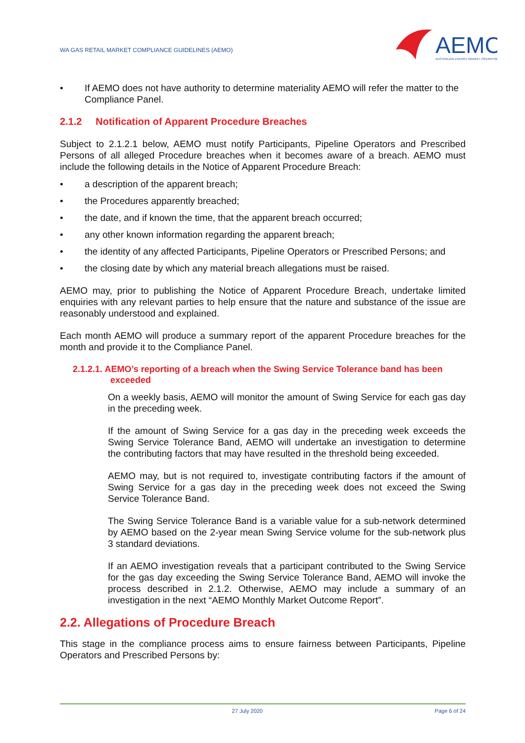WA GAS RETAIL MARKET COMPLIANCE GUIDELINES (AEMO)
AEMO
AUSTRALIAN ENERGY MARKET OPERATOR
If AEMO does not have authority to determine materiality AEMO will refer the matter to the Compliance Panel.
2.1.2 Notification of Apparent Procedure Breaches
Subject to 2.1.2.1 below, AEMO must notify Participants, Pipeline Operators and Prescribed Persons of all alleged Procedure breaches when it becomes aware of a breach. AEMO must include the following details in the Notice of Apparent Procedure Breach:
a description of the apparent breach;
the Procedures apparently breached;
the date, and if known the time, that the apparent breach occurred;
any other known information regarding the apparent breach;
the identity of any affected Participants, Pipeline Operators or Prescribed Persons; and
the closing date by which any material breach allegations must be raised.
AEMO may, prior to publishing the Notice of Apparent Procedure Breach, undertake limited enquiries with any relevant parties to help ensure that the nature and substance of the issue are reasonably understood and explained.
Each month AEMO will produce a summary report of the apparent Procedure breaches for the month and provide it to the Compliance Panel.
2.1.2.1. AEMO’s reporting of a breach when the Swing Service Tolerance band has been exceeded
On a weekly basis, AEMO will monitor the amount of Swing Service for each gas day in the preceding week.
If the amount of Swing Service for a gas day in the preceding week exceeds the Swing Service Tolerance Band, AEMO will undertake an investigation to determine the contributing factors that may have resulted in the threshold being exceeded.
AEMO may, but is not required to, investigate contributing factors if the amount of Swing Service for a gas day in the preceding week does not exceed the Swing Service Tolerance Band.
The Swing Service Tolerance Band is a variable value for a sub-network determined by AEMO based on the 2-year mean Swing Service volume for the sub-network plus 3 standard deviations.
If an AEMO investigation reveals that a participant contributed to the Swing Service for the gas day exceeding the Swing Service Tolerance Band, AEMO will invoke the process described in 2.1.2. Otherwise, AEMO may include a summary of an investigation in the next “AEMO Monthly Market Outcome Report”.
2.2. Allegations of Procedure Breach
This stage in the compliance process aims to ensure fairness between Participants, Pipeline Operators and Prescribed Persons by:
27 July 2020 Page 6 of 24